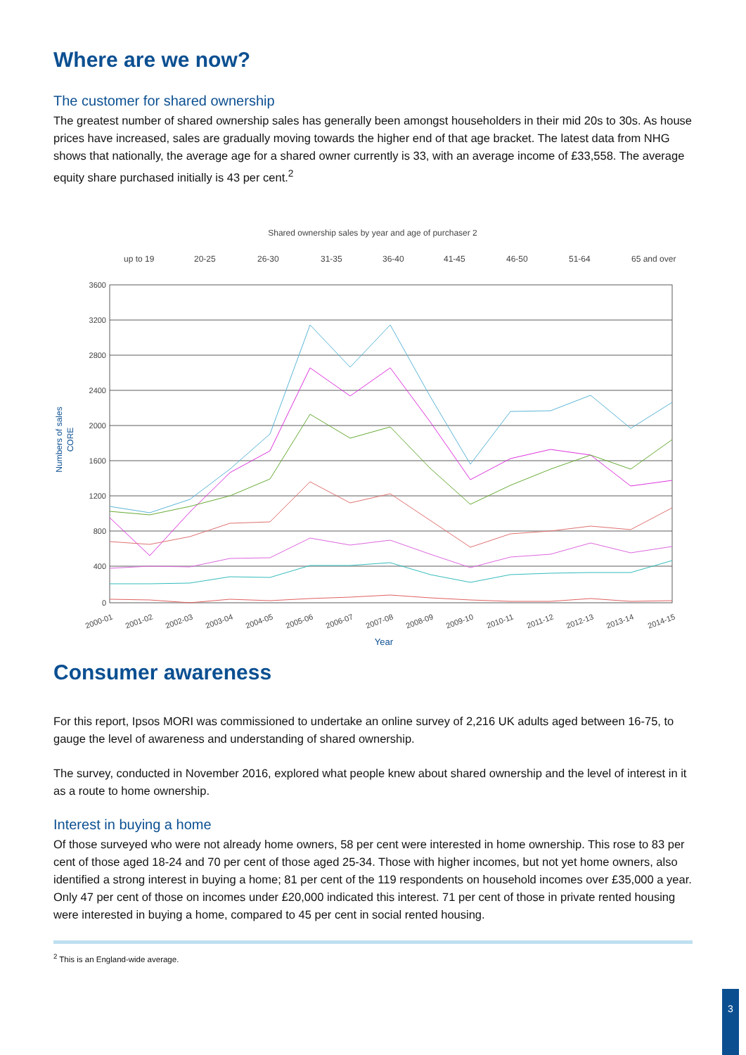Where are we now?
The customer for shared ownership
The greatest number of shared ownership sales has generally been amongst householders in their mid 20s to 30s. As house prices have increased, sales are gradually moving towards the higher end of that age bracket. The latest data from NHG shows that nationally, the average age for a shared owner currently is 33, with an average income of £33,558. The average equity share purchased initially is 43 per cent.<sup>2</sup>
Shared ownership sales by year and age of purchaser 2
up to 19
20-25
26-30
31-35
36-40
41-45
46-50
51-64
65 and over
Numbers of sales
CORE
3600
3200
2800
2400
2000
1600
1200
800
400
0
2000-01
2001-02
2002-03
2003-04
2004-05
2005-06
2006-07
2007-08
2008-09
2009-10
2010-11
2011-12
2012-13
2013-14
2014-15
Year
Consumer awareness
For this report, Ipsos MORI was commissioned to undertake an online survey of 2,216 UK adults aged between 16-75, to gauge the level of awareness and understanding of shared ownership.
The survey, conducted in November 2016, explored what people knew about shared ownership and the level of interest in it as a route to home ownership.
Interest in buying a home
Of those surveyed who were not already home owners, 58 per cent were interested in home ownership. This rose to 83 per cent of those aged 18-24 and 70 per cent of those aged 25-34. Those with higher incomes, but not yet home owners, also identified a strong interest in buying a home; 81 per cent of the 119 respondents on household incomes over £35,000 a year. Only 47 per cent of those on incomes under £20,000 indicated this interest. 71 per cent of those in private rented housing were interested in buying a home, compared to 45 per cent in social rented housing.
<sup>2</sup> This is an England-wide average.
3